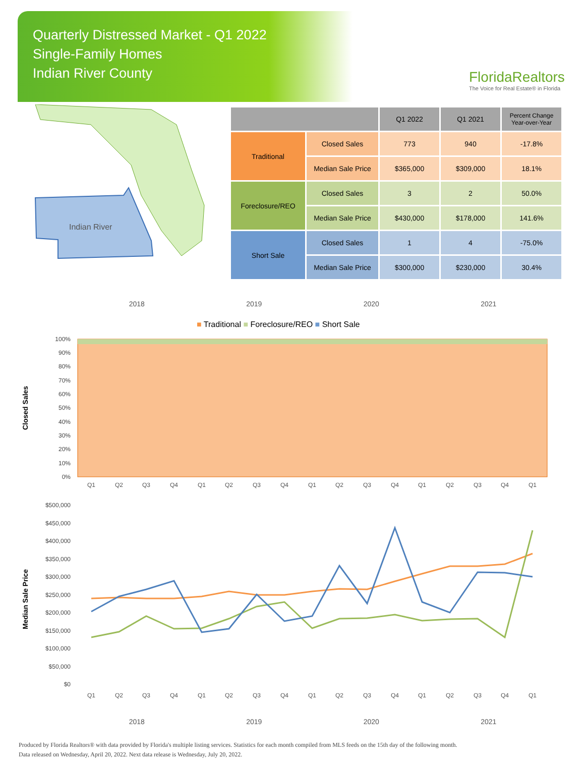Quarterly Distressed Market - Q1 2022
Single-Family Homes
Indian River County
FloridaRealtors
The Voice for Real Estate® in Florida
Indian River
| | | Q1 2022 | Q1 2021 | Percent Change Year-over-Year |
| --- | --- | --- | --- | --- |
| Traditional | Closed Sales | 773 | 940 | -17.8% |
| | Median Sale Price | $365,000 | $309,000 | 18.1% |
| Foreclosure/REO | Closed Sales | 3 | 2 | 50.0% |
| | Median Sale Price | $430,000 | $178,000 | 141.6% |
| Short Sale | Closed Sales | 1 | 4 | -75.0% |
| | Median Sale Price | $300,000 | $230,000 | 30.4% |
2018 2019 2020 2021
■ Traditional ■ Foreclosure/REO ■ Short Sale
Closed Sales
100%
90%
80%
70%
60%
50%
40%
30%
20%
10%
0%
Q1
Q2
Q3
Q4
Q1
Q2
Q3
Q4
Q1
Q2
Q3
Q4
Q1
Q2
Q3
Q4
Q1
Median Sale Price
$500,000
$450,000
$400,000
$350,000
$300,000
$250,000
$200,000
$150,000
$100,000
$50,000
$0
Q1
Q2
Q3
Q4
Q1
Q2
Q3
Q4
Q1
Q2
Q3
Q4
Q1
Q2
Q3
Q4
Q1
2018 2019 2020 2021
Produced by Florida Realtors® with data provided by Florida's multiple listing services. Statistics for each month compiled from MLS feeds on the 15th day of the following month.
Data released on Wednesday, April 20, 2022. Next data release is Wednesday, July 20, 2022.